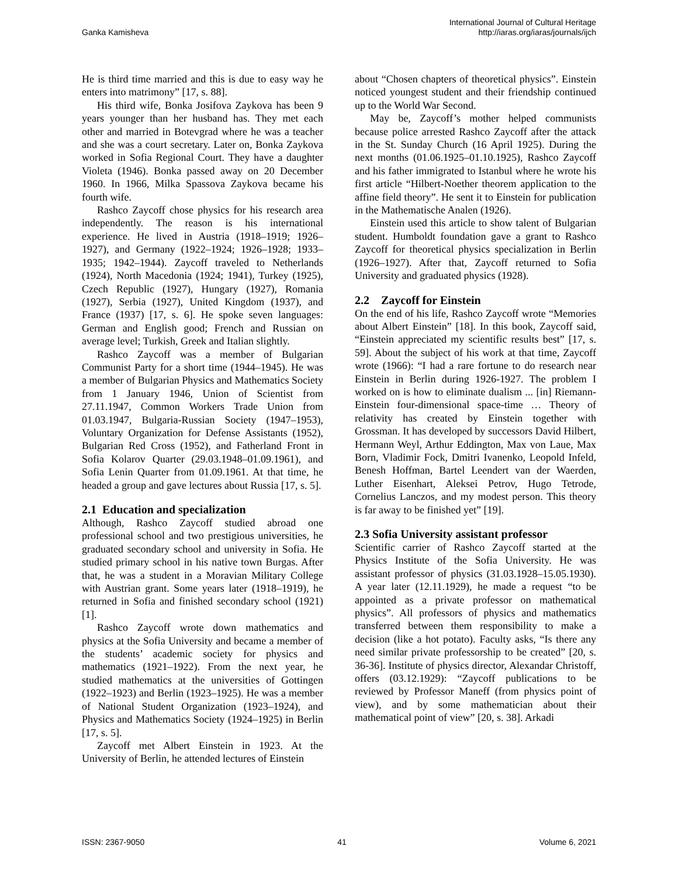Ganka Kamisheva
International Journal of Cultural Heritage
http://iaras.org/iaras/journals/ijch
He is third time married and this is due to easy way he enters into matrimony” [17, s. 88].
His third wife, Bonka Josifova Zaykova has been 9 years younger than her husband has. They met each other and married in Botevgrad where he was a teacher and she was a court secretary. Later on, Bonka Zaykova worked in Sofia Regional Court. They have a daughter Violeta (1946). Bonka passed away on 20 December 1960. In 1966, Milka Spassova Zaykova became his fourth wife.
Rashco Zaycoff chose physics for his research area independently. The reason is his international experience. He lived in Austria (1918–1919; 1926–1927), and Germany (1922–1924; 1926–1928; 1933–1935; 1942–1944). Zaycoff traveled to Netherlands (1924), North Macedonia (1924; 1941), Turkey (1925), Czech Republic (1927), Hungary (1927), Romania (1927), Serbia (1927), United Kingdom (1937), and France (1937) [17, s. 6]. He spoke seven languages: German and English good; French and Russian on average level; Turkish, Greek and Italian slightly.
Rashco Zaycoff was a member of Bulgarian Communist Party for a short time (1944–1945). He was a member of Bulgarian Physics and Mathematics Society from 1 January 1946, Union of Scientist from 27.11.1947, Common Workers Trade Union from 01.03.1947, Bulgaria-Russian Society (1947–1953), Voluntary Organization for Defense Assistants (1952), Bulgarian Red Cross (1952), and Fatherland Front in Sofia Kolarov Quarter (29.03.1948–01.09.1961), and Sofia Lenin Quarter from 01.09.1961. At that time, he headed a group and gave lectures about Russia [17, s. 5].
2.1 Education and specialization
Although, Rashco Zaycoff studied abroad one professional school and two prestigious universities, he graduated secondary school and university in Sofia. He studied primary school in his native town Burgas. After that, he was a student in a Moravian Military College with Austrian grant. Some years later (1918–1919), he returned in Sofia and finished secondary school (1921) [1].
Rashco Zaycoff wrote down mathematics and physics at the Sofia University and became a member of the students’ academic society for physics and mathematics (1921–1922). From the next year, he studied mathematics at the universities of Gottingen (1922–1923) and Berlin (1923–1925). He was a member of National Student Organization (1923–1924), and Physics and Mathematics Society (1924–1925) in Berlin [17, s. 5].
Zaycoff met Albert Einstein in 1923. At the University of Berlin, he attended lectures of Einstein
about “Chosen chapters of theoretical physics”. Einstein noticed youngest student and their friendship continued up to the World War Second.
May be, Zaycoff’s mother helped communists because police arrested Rashco Zaycoff after the attack in the St. Sunday Church (16 April 1925). During the next months (01.06.1925–01.10.1925), Rashco Zaycoff and his father immigrated to Istanbul where he wrote his first article “Hilbert-Noether theorem application to the affine field theory”. He sent it to Einstein for publication in the Mathematische Analen (1926).
Einstein used this article to show talent of Bulgarian student. Humboldt foundation gave a grant to Rashco Zaycoff for theoretical physics specialization in Berlin (1926–1927). After that, Zaycoff returned to Sofia University and graduated physics (1928).
2.2 Zaycoff for Einstein
On the end of his life, Rashco Zaycoff wrote “Memories about Albert Einstein” [18]. In this book, Zaycoff said, “Einstein appreciated my scientific results best” [17, s. 59]. About the subject of his work at that time, Zaycoff wrote (1966): “I had a rare fortune to do research near Einstein in Berlin during 1926-1927. The problem I worked on is how to eliminate dualism ... [in] Riemann-Einstein four-dimensional space-time … Theory of relativity has created by Einstein together with Grossman. It has developed by successors David Hilbert, Hermann Weyl, Arthur Eddington, Max von Laue, Max Born, Vladimir Fock, Dmitri Ivanenko, Leopold Infeld, Benesh Hoffman, Bartel Leendert van der Waerden, Luther Eisenhart, Aleksei Petrov, Hugo Tetrode, Cornelius Lanczos, and my modest person. This theory is far away to be finished yet” [19].
2.3 Sofia University assistant professor
Scientific carrier of Rashco Zaycoff started at the Physics Institute of the Sofia University. He was assistant professor of physics (31.03.1928–15.05.1930). A year later (12.11.1929), he made a request “to be appointed as a private professor on mathematical physics”. All professors of physics and mathematics transferred between them responsibility to make a decision (like a hot potato). Faculty asks, “Is there any need similar private professorship to be created” [20, s. 36-36]. Institute of physics director, Alexandar Christoff, offers (03.12.1929): “Zaycoff publications to be reviewed by Professor Maneff (from physics point of view), and by some mathematician about their mathematical point of view” [20, s. 38]. Arkadi
ISSN: 2367-9050 41 Volume 6, 2021